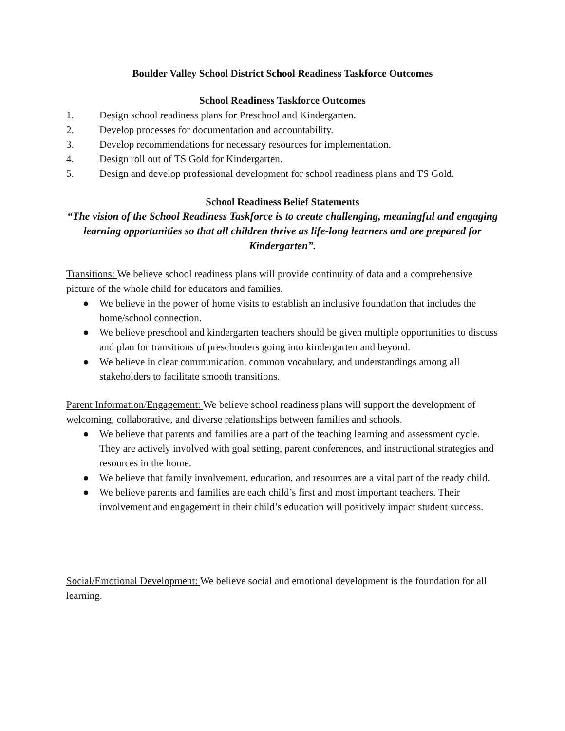Boulder Valley School District School Readiness Taskforce Outcomes
School Readiness Taskforce Outcomes
1. Design school readiness plans for Preschool and Kindergarten.
2. Develop processes for documentation and accountability.
3. Develop recommendations for necessary resources for implementation.
4. Design roll out of TS Gold for Kindergarten.
5. Design and develop professional development for school readiness plans and TS Gold.
School Readiness Belief Statements
“The vision of the School Readiness Taskforce is to create challenging, meaningful and engaging learning opportunities so that all children thrive as life-long learners and are prepared for Kindergarten”.
Transitions: We believe school readiness plans will provide continuity of data and a comprehensive picture of the whole child for educators and families.
● We believe in the power of home visits to establish an inclusive foundation that includes the home/school connection.
● We believe preschool and kindergarten teachers should be given multiple opportunities to discuss and plan for transitions of preschoolers going into kindergarten and beyond.
● We believe in clear communication, common vocabulary, and understandings among all stakeholders to facilitate smooth transitions.
Parent Information/Engagement: We believe school readiness plans will support the development of welcoming, collaborative, and diverse relationships between families and schools.
● We believe that parents and families are a part of the teaching learning and assessment cycle. They are actively involved with goal setting, parent conferences, and instructional strategies and resources in the home.
● We believe that family involvement, education, and resources are a vital part of the ready child.
● We believe parents and families are each child’s first and most important teachers. Their involvement and engagement in their child’s education will positively impact student success.
Social/Emotional Development: We believe social and emotional development is the foundation for all learning.